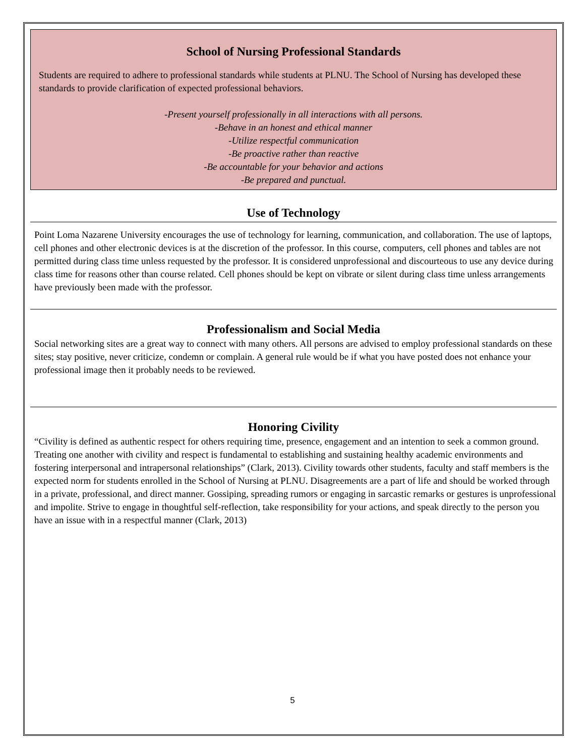School of Nursing Professional Standards
Students are required to adhere to professional standards while students at PLNU. The School of Nursing has developed these standards to provide clarification of expected professional behaviors.
-Present yourself professionally in all interactions with all persons.
-Behave in an honest and ethical manner
-Utilize respectful communication
-Be proactive rather than reactive
-Be accountable for your behavior and actions
-Be prepared and punctual.
Use of Technology
Point Loma Nazarene University encourages the use of technology for learning, communication, and collaboration. The use of laptops, cell phones and other electronic devices is at the discretion of the professor. In this course, computers, cell phones and tables are not permitted during class time unless requested by the professor. It is considered unprofessional and discourteous to use any device during class time for reasons other than course related. Cell phones should be kept on vibrate or silent during class time unless arrangements have previously been made with the professor.
Professionalism and Social Media
Social networking sites are a great way to connect with many others. All persons are advised to employ professional standards on these sites; stay positive, never criticize, condemn or complain. A general rule would be if what you have posted does not enhance your professional image then it probably needs to be reviewed.
Honoring Civility
“Civility is defined as authentic respect for others requiring time, presence, engagement and an intention to seek a common ground. Treating one another with civility and respect is fundamental to establishing and sustaining healthy academic environments and fostering interpersonal and intrapersonal relationships” (Clark, 2013). Civility towards other students, faculty and staff members is the expected norm for students enrolled in the School of Nursing at PLNU. Disagreements are a part of life and should be worked through in a private, professional, and direct manner. Gossiping, spreading rumors or engaging in sarcastic remarks or gestures is unprofessional and impolite. Strive to engage in thoughtful self-reflection, take responsibility for your actions, and speak directly to the person you have an issue with in a respectful manner (Clark, 2013)
5